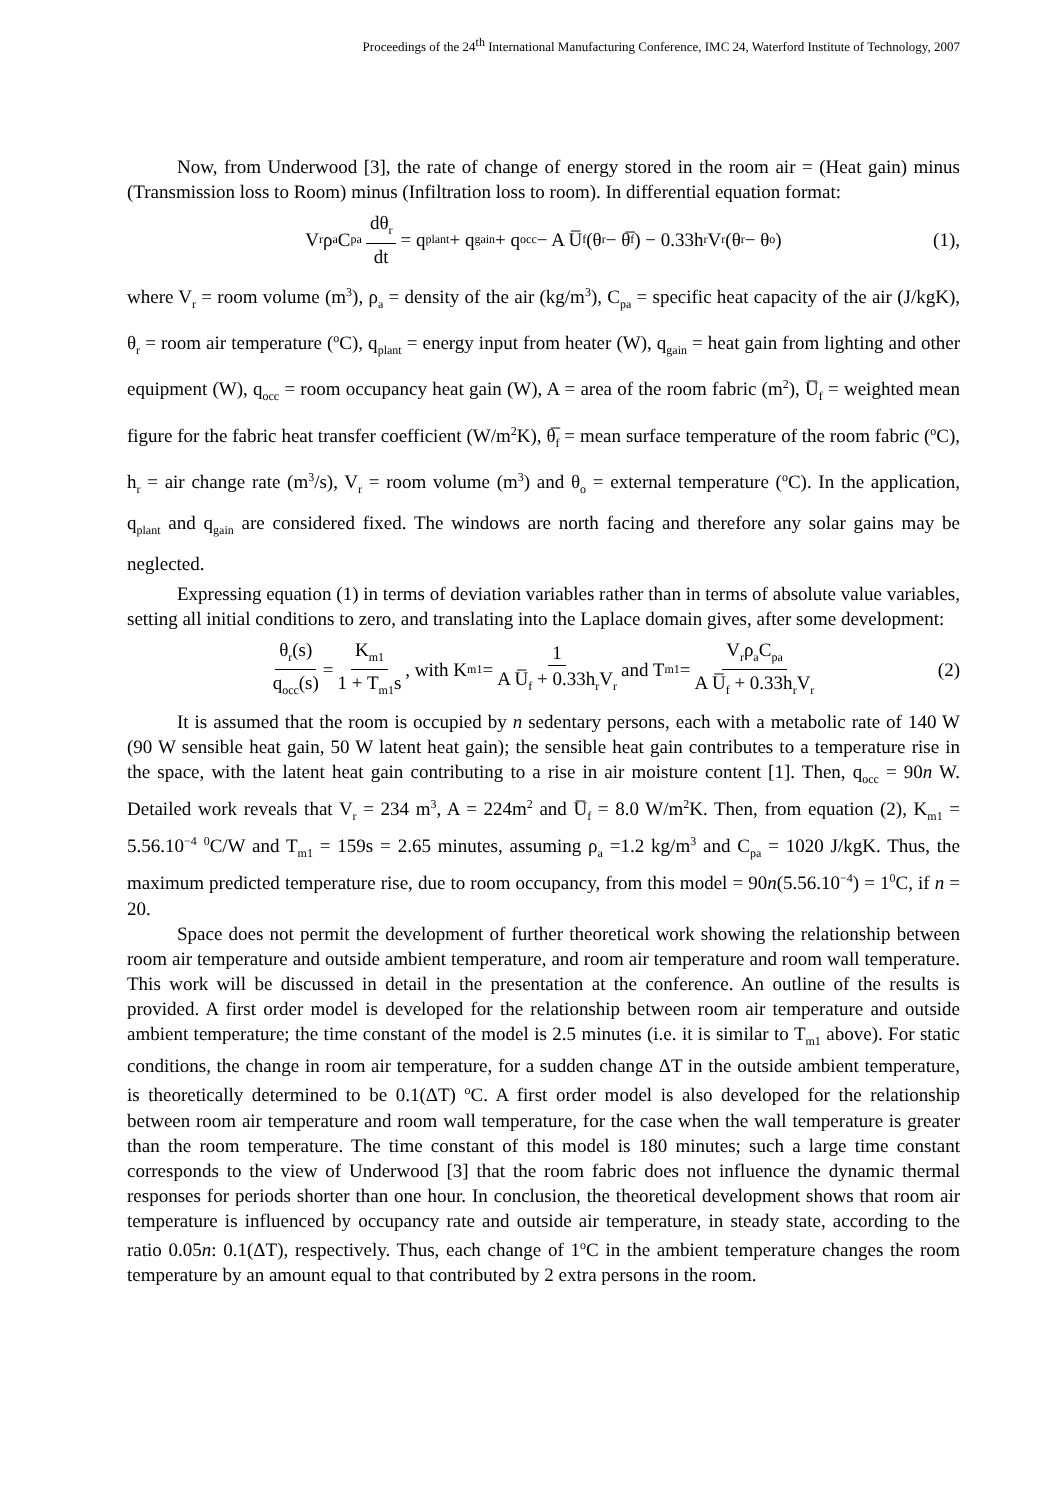Proceedings of the 24<sup>th</sup> International Manufacturing Conference, IMC 24, Waterford Institute of Technology, 2007
Now, from Underwood [3], the rate of change of energy stored in the room air = (Heat gain) minus (Transmission loss to Room) minus (Infiltration loss to room). In differential equation format:
V<sub>r</sub>ρ<sub>a</sub>C<sub>pa</sub> dθ<sub>r</sub> dt = q<sub>plant</sub> + q<sub>gain</sub> + q<sub>occ</sub> − A U̅<sub>f</sub>(θ<sub>r</sub> − θ̅<sub>f</sub>) − 0.33h<sub>r</sub>V<sub>r</sub>(θ<sub>r</sub> − θ<sub>o</sub>) (1),
where V<sub>r</sub> = room volume (m<sup>3</sup>), ρ<sub>a</sub> = density of the air (kg/m<sup>3</sup>), C<sub>pa</sub> = specific heat capacity of the air (J/kgK), θ<sub>r</sub> = room air temperature (<sup>o</sup>C), q<sub>plant</sub> = energy input from heater (W), q<sub>gain</sub> = heat gain from lighting and other equipment (W), q<sub>occ</sub> = room occupancy heat gain (W), A = area of the room fabric (m<sup>2</sup>), U̅<sub>f</sub> = weighted mean figure for the fabric heat transfer coefficient (W/m<sup>2</sup>K), θ̅<sub>f</sub> = mean surface temperature of the room fabric (<sup>o</sup>C), h<sub>r</sub> = air change rate (m<sup>3</sup>/s), V<sub>r</sub> = room volume (m<sup>3</sup>) and θ<sub>o</sub> = external temperature (<sup>o</sup>C). In the application, q<sub>plant</sub> and q<sub>gain</sub> are considered fixed. The windows are north facing and therefore any solar gains may be neglected.
Expressing equation (1) in terms of deviation variables rather than in terms of absolute value variables, setting all initial conditions to zero, and translating into the Laplace domain gives, after some development:
θ<sub>r</sub>(s) q<sub>occ</sub>(s) = K<sub>m1</sub> 1 + T<sub>m1</sub>s, with K<sub>m1</sub> = 1 A U̅<sub>f</sub> + 0.33h<sub>r</sub>V<sub>r</sub> and T<sub>m1</sub> = V<sub>r</sub>ρ<sub>a</sub>C<sub>pa</sub> A U̅<sub>f</sub> + 0.33h<sub>r</sub>V<sub>r</sub> (2)
It is assumed that the room is occupied by n sedentary persons, each with a metabolic rate of 140 W (90 W sensible heat gain, 50 W latent heat gain); the sensible heat gain contributes to a temperature rise in the space, with the latent heat gain contributing to a rise in air moisture content [1]. Then, q<sub>occ</sub> = 90n W. Detailed work reveals that V<sub>r</sub> = 234 m<sup>3</sup>, A = 224m<sup>2</sup> and U̅<sub>f</sub> = 8.0 W/m<sup>2</sup>K. Then, from equation (2), K<sub>m1</sub> = 5.56.10<sup>−4</sup> <sup>0</sup>C/W and T<sub>m1</sub> = 159s = 2.65 minutes, assuming ρ<sub>a</sub> =1.2 kg/m<sup>3</sup> and C<sub>pa</sub> = 1020 J/kgK. Thus, the maximum predicted temperature rise, due to room occupancy, from this model = 90n(5.56.10<sup>−4</sup>) = 1<sup>0</sup>C, if n = 20.
Space does not permit the development of further theoretical work showing the relationship between room air temperature and outside ambient temperature, and room air temperature and room wall temperature. This work will be discussed in detail in the presentation at the conference. An outline of the results is provided. A first order model is developed for the relationship between room air temperature and outside ambient temperature; the time constant of the model is 2.5 minutes (i.e. it is similar to T<sub>m1</sub> above). For static conditions, the change in room air temperature, for a sudden change ΔT in the outside ambient temperature, is theoretically determined to be 0.1(ΔT) <sup>o</sup>C. A first order model is also developed for the relationship between room air temperature and room wall temperature, for the case when the wall temperature is greater than the room temperature. The time constant of this model is 180 minutes; such a large time constant corresponds to the view of Underwood [3] that the room fabric does not influence the dynamic thermal responses for periods shorter than one hour. In conclusion, the theoretical development shows that room air temperature is influenced by occupancy rate and outside air temperature, in steady state, according to the ratio 0.05n: 0.1(ΔT), respectively. Thus, each change of 1<sup>o</sup>C in the ambient temperature changes the room temperature by an amount equal to that contributed by 2 extra persons in the room.